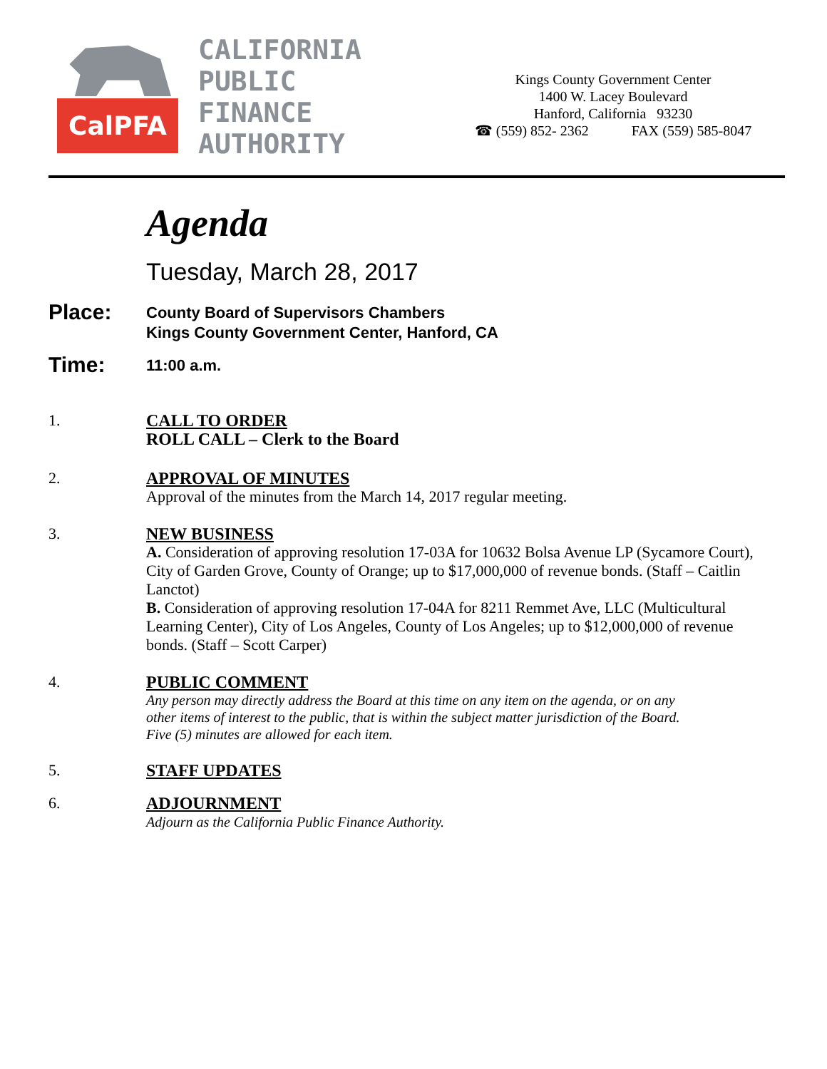CalPFA
CALIFORNIA
PUBLIC
FINANCE
AUTHORITY
Kings County Government Center
1400 W. Lacey Boulevard
Hanford, California 93230
☎ (559) 852- 2362 FAX (559) 585-8047
Agenda
Tuesday, March 28, 2017
Place:
County Board of Supervisors Chambers
Kings County Government Center, Hanford, CA
Time:
11:00 a.m.
1. CALL TO ORDER
ROLL CALL – Clerk to the Board
2. APPROVAL OF MINUTES
Approval of the minutes from the March 14, 2017 regular meeting.
3. NEW BUSINESS
A. Consideration of approving resolution 17-03A for 10632 Bolsa Avenue LP (Sycamore Court), City of Garden Grove, County of Orange; up to $17,000,000 of revenue bonds. (Staff – Caitlin Lanctot)
B. Consideration of approving resolution 17-04A for 8211 Remmet Ave, LLC (Multicultural Learning Center), City of Los Angeles, County of Los Angeles; up to $12,000,000 of revenue bonds. (Staff – Scott Carper)
4. PUBLIC COMMENT
Any person may directly address the Board at this time on any item on the agenda, or on any other items of interest to the public, that is within the subject matter jurisdiction of the Board. Five (5) minutes are allowed for each item.
5. STAFF UPDATES
6. ADJOURNMENT
Adjourn as the California Public Finance Authority.